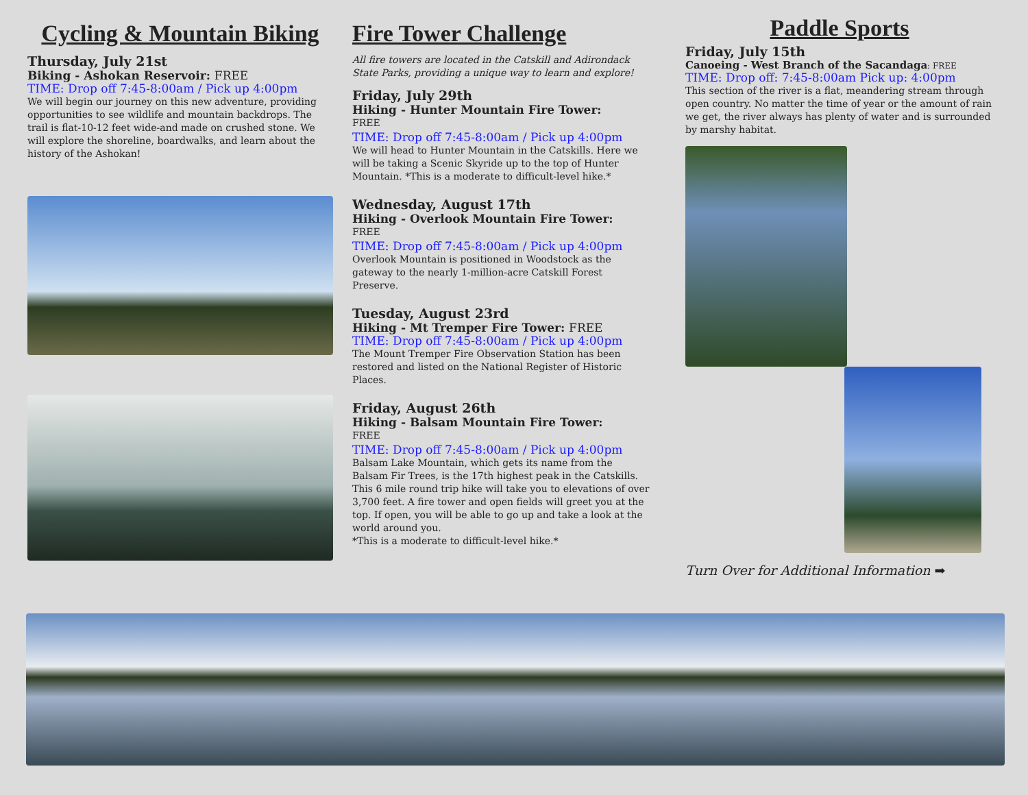Cycling & Mountain Biking
Thursday, July 21st
Biking - Ashokan Reservoir: FREE
TIME: Drop off 7:45-8:00am / Pick up 4:00pm
We will begin our journey on this new adventure, providing opportunities to see wildlife and mountain backdrops. The trail is flat-10-12 feet wide-and made on crushed stone. We will explore the shoreline, boardwalks, and learn about the history of the Ashokan!
Fire Tower Challenge
All fire towers are located in the Catskill and Adirondack State Parks, providing a unique way to learn and explore!
Friday, July 29th
Hiking - Hunter Mountain Fire Tower:
FREE
TIME: Drop off 7:45-8:00am / Pick up 4:00pm
We will head to Hunter Mountain in the Catskills. Here we will be taking a Scenic Skyride up to the top of Hunter Mountain. *This is a moderate to difficult-level hike.*
Wednesday, August 17th
Hiking - Overlook Mountain Fire Tower:
FREE
TIME: Drop off 7:45-8:00am / Pick up 4:00pm
Overlook Mountain is positioned in Woodstock as the gateway to the nearly 1-million-acre Catskill Forest Preserve.
Tuesday, August 23rd
Hiking - Mt Tremper Fire Tower: FREE
TIME: Drop off 7:45-8:00am / Pick up 4:00pm
The Mount Tremper Fire Observation Station has been restored and listed on the National Register of Historic Places.
Friday, August 26th
Hiking - Balsam Mountain Fire Tower:
FREE
TIME: Drop off 7:45-8:00am / Pick up 4:00pm
Balsam Lake Mountain, which gets its name from the Balsam Fir Trees, is the 17th highest peak in the Catskills. This 6 mile round trip hike will take you to elevations of over 3,700 feet. A fire tower and open fields will greet you at the top. If open, you will be able to go up and take a look at the world around you.
*This is a moderate to difficult-level hike.*
Paddle Sports
Friday, July 15th
Canoeing - West Branch of the Sacandaga: FREE
TIME: Drop off: 7:45-8:00am Pick up: 4:00pm
This section of the river is a flat, meandering stream through open country. No matter the time of year or the amount of rain we get, the river always has plenty of water and is surrounded by marshy habitat.
Turn Over for Additional Information ➡